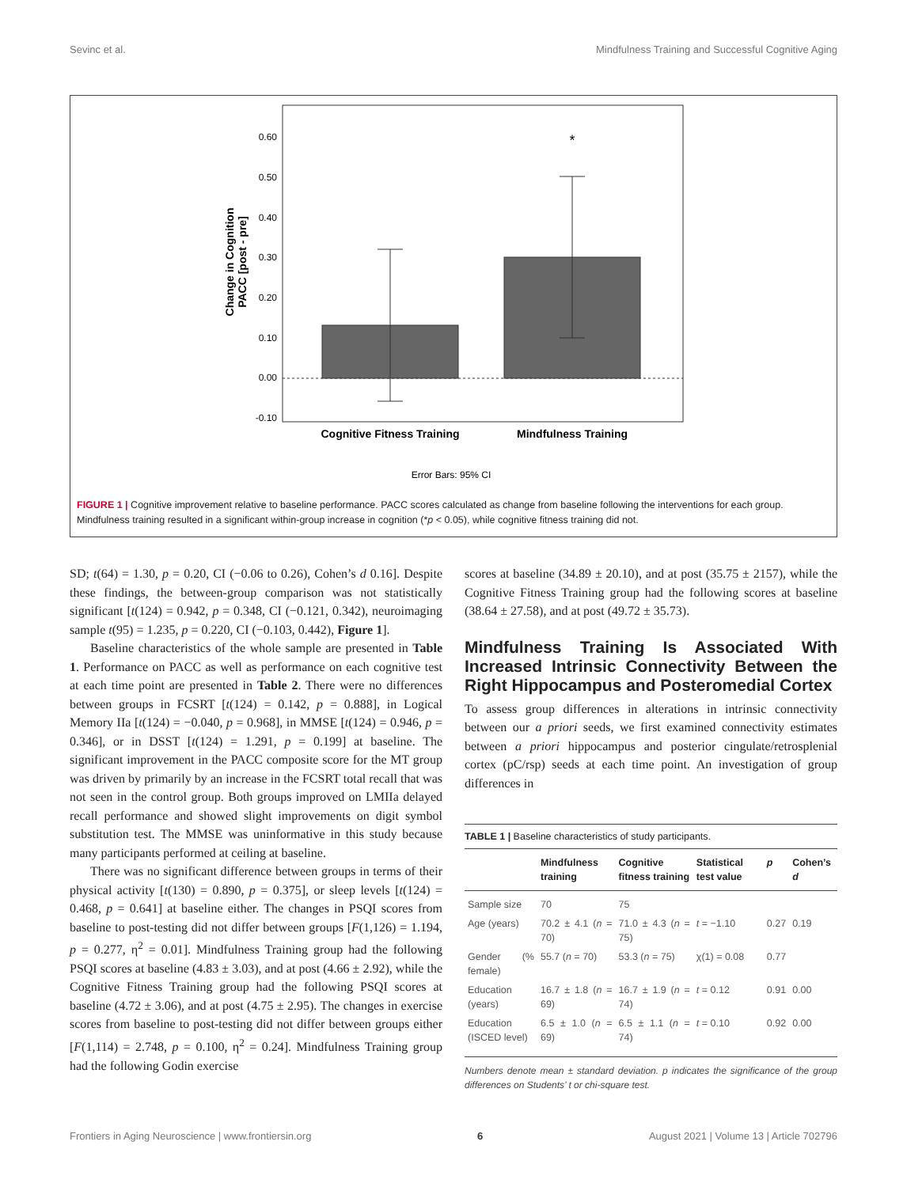Sevinc et al. Mindfulness Training and Successful Cognitive Aging
0.60
0.50
0.40
0.30
0.20
0.10
0.00
-0.10
Change in Cognition
PACC [post - pre]
*
Cognitive Fitness Training
Mindfulness Training
Error Bars: 95% CI
FIGURE 1 | Cognitive improvement relative to baseline performance. PACC scores calculated as change from baseline following the interventions for each group. Mindfulness training resulted in a significant within-group increase in cognition (*p < 0.05), while cognitive fitness training did not.
SD; t(64) = 1.30, p = 0.20, CI (−0.06 to 0.26), Cohen’s d 0.16]. Despite these findings, the between-group comparison was not statistically significant [t(124) = 0.942, p = 0.348, CI (−0.121, 0.342), neuroimaging sample t(95) = 1.235, p = 0.220, CI (−0.103, 0.442), Figure 1].
Baseline characteristics of the whole sample are presented in Table 1. Performance on PACC as well as performance on each cognitive test at each time point are presented in Table 2. There were no differences between groups in FCSRT [t(124) = 0.142, p = 0.888], in Logical Memory IIa [t(124) = −0.040, p = 0.968], in MMSE [t(124) = 0.946, p = 0.346], or in DSST [t(124) = 1.291, p = 0.199] at baseline. The significant improvement in the PACC composite score for the MT group was driven by primarily by an increase in the FCSRT total recall that was not seen in the control group. Both groups improved on LMIIa delayed recall performance and showed slight improvements on digit symbol substitution test. The MMSE was uninformative in this study because many participants performed at ceiling at baseline.
There was no significant difference between groups in terms of their physical activity [t(130) = 0.890, p = 0.375], or sleep levels [t(124) = 0.468, p = 0.641] at baseline either. The changes in PSQI scores from baseline to post-testing did not differ between groups [F(1,126) = 1.194, p = 0.277, η<sup>2</sup> = 0.01]. Mindfulness Training group had the following PSQI scores at baseline (4.83 ± 3.03), and at post (4.66 ± 2.92), while the Cognitive Fitness Training group had the following PSQI scores at baseline (4.72 ± 3.06), and at post (4.75 ± 2.95). The changes in exercise scores from baseline to post-testing did not differ between groups either [F(1,114) = 2.748, p = 0.100, η<sup>2</sup> = 0.24]. Mindfulness Training group had the following Godin exercise
scores at baseline (34.89 ± 20.10), and at post (35.75 ± 2157), while the Cognitive Fitness Training group had the following scores at baseline (38.64 ± 27.58), and at post (49.72 ± 35.73).
Mindfulness Training Is Associated With Increased Intrinsic Connectivity Between the Right Hippocampus and Posteromedial Cortex
To assess group differences in alterations in intrinsic connectivity between our a priori seeds, we first examined connectivity estimates between a priori hippocampus and posterior cingulate/retrosplenial cortex (pC/rsp) seeds at each time point. An investigation of group differences in
TABLE 1 | Baseline characteristics of study participants.
| | Mindfulness training | Cognitive fitness training | Statistical test value | p | Cohen’s d |
| --- | --- | --- | --- | --- | --- |
| Sample size | 70 | 75 | | | |
| Age (years) | 70.2 ± 4.1 ( n = 70) | 71.0 ± 4.3 ( n = 75) | t = −1.10 | 0.27 | 0.19 |
| Gender (% female) | 55.7 ( n = 70) | 53.3 ( n = 75) | χ(1) = 0.08 | 0.77 | |
| Education (years) | 16.7 ± 1.8 ( n = 69) | 16.7 ± 1.9 ( n = 74) | t = 0.12 | 0.91 | 0.00 |
| Education (ISCED level) | 6.5 ± 1.0 ( n = 69) | 6.5 ± 1.1 ( n = 74) | t = 0.10 | 0.92 | 0.00 |
Numbers denote mean ± standard deviation. p indicates the significance of the group differences on Students’ t or chi-square test.
Frontiers in Aging Neuroscience | www.frontiersin.org 6 August 2021 | Volume 13 | Article 702796